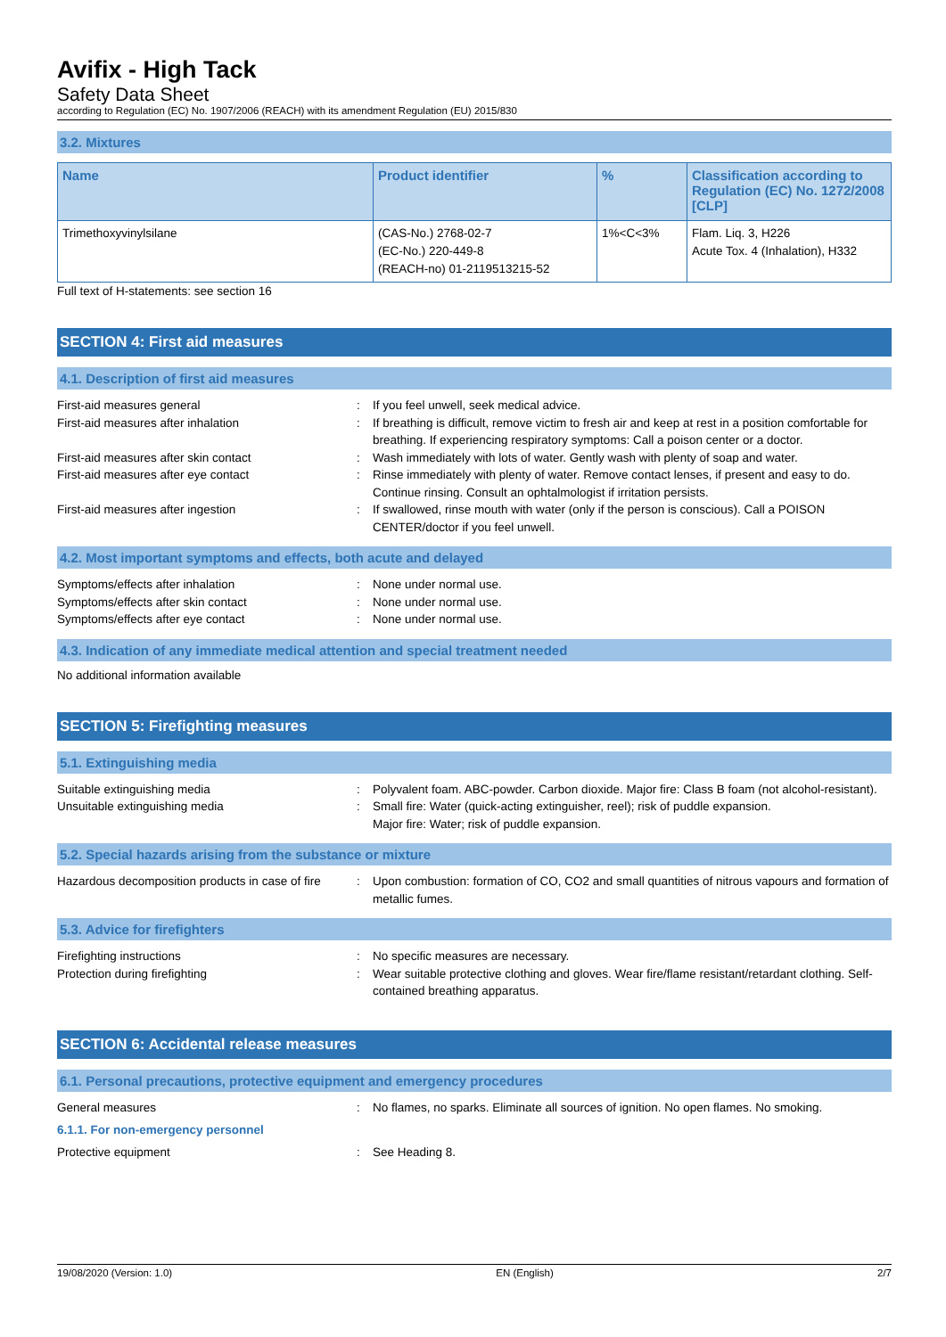Avifix - High Tack
Safety Data Sheet
according to Regulation (EC) No. 1907/2006 (REACH) with its amendment Regulation (EU) 2015/830
3.2. Mixtures
| Name | Product identifier | % | Classification according to Regulation (EC) No. 1272/2008 [CLP] |
| --- | --- | --- | --- |
| Trimethoxyvinylsilane | (CAS-No.) 2768-02-7 (EC-No.) 220-449-8 (REACH-no) 01-2119513215-52 | 1%<C<3% | Flam. Liq. 3, H226 Acute Tox. 4 (Inhalation), H332 |
Full text of H-statements: see section 16
SECTION 4: First aid measures
4.1. Description of first aid measures
First-aid measures general
:
If you feel unwell, seek medical advice.
First-aid measures after inhalation
:
If breathing is difficult, remove victim to fresh air and keep at rest in a position comfortable for breathing. If experiencing respiratory symptoms: Call a poison center or a doctor.
First-aid measures after skin contact
:
Wash immediately with lots of water. Gently wash with plenty of soap and water.
First-aid measures after eye contact
:
Rinse immediately with plenty of water. Remove contact lenses, if present and easy to do. Continue rinsing. Consult an ophtalmologist if irritation persists.
First-aid measures after ingestion
:
If swallowed, rinse mouth with water (only if the person is conscious). Call a POISON CENTER/doctor if you feel unwell.
4.2. Most important symptoms and effects, both acute and delayed
Symptoms/effects after inhalation
:
None under normal use.
Symptoms/effects after skin contact
:
None under normal use.
Symptoms/effects after eye contact
:
None under normal use.
4.3. Indication of any immediate medical attention and special treatment needed
No additional information available
SECTION 5: Firefighting measures
5.1. Extinguishing media
Suitable extinguishing media
:
Polyvalent foam. ABC-powder. Carbon dioxide. Major fire: Class B foam (not alcohol-resistant).
Unsuitable extinguishing media
:
Small fire: Water (quick-acting extinguisher, reel); risk of puddle expansion.
Major fire: Water; risk of puddle expansion.
5.2. Special hazards arising from the substance or mixture
Hazardous decomposition products in case of fire
:
Upon combustion: formation of CO, CO2 and small quantities of nitrous vapours and formation of metallic fumes.
5.3. Advice for firefighters
Firefighting instructions
:
No specific measures are necessary.
Protection during firefighting
:
Wear suitable protective clothing and gloves. Wear fire/flame resistant/retardant clothing. Self-contained breathing apparatus.
SECTION 6: Accidental release measures
6.1. Personal precautions, protective equipment and emergency procedures
General measures
:
No flames, no sparks. Eliminate all sources of ignition. No open flames. No smoking.
6.1.1. For non-emergency personnel
Protective equipment
:
See Heading 8.
19/08/2020 (Version: 1.0) EN (English) 2/7